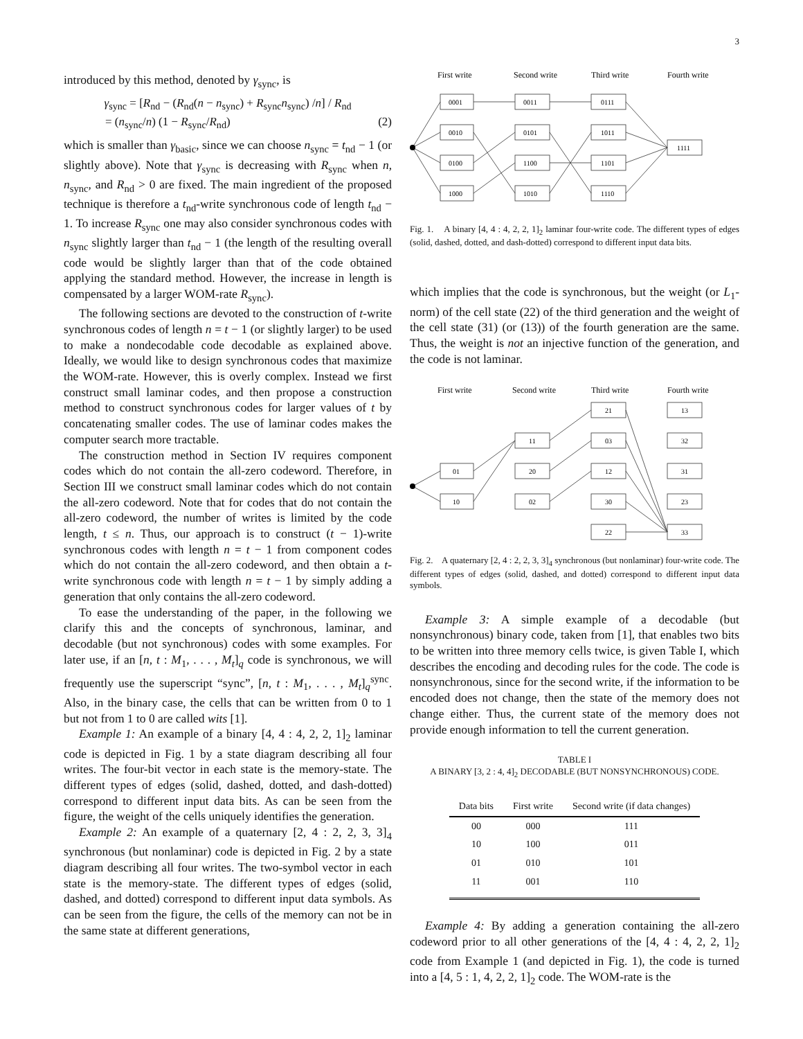3
introduced by this method, denoted by γ<sub>sync</sub>, is
γ<sub>sync</sub> = [R<sub>nd</sub> − (R<sub>nd</sub>(n − n<sub>sync</sub>) + R<sub>sync</sub>n<sub>sync</sub>) /n] / R<sub>nd</sub>
= (n<sub>sync</sub>/n) (1 − R<sub>sync</sub>/R<sub>nd</sub>) (2)
which is smaller than γ<sub>basic</sub>, since we can choose n<sub>sync</sub> = t<sub>nd</sub> − 1 (or slightly above). Note that γ<sub>sync</sub> is decreasing with R<sub>sync</sub> when n, n<sub>sync</sub>, and R<sub>nd</sub> > 0 are fixed. The main ingredient of the proposed technique is therefore a t<sub>nd</sub>-write synchronous code of length t<sub>nd</sub> − 1. To increase R<sub>sync</sub> one may also consider synchronous codes with n<sub>sync</sub> slightly larger than t<sub>nd</sub> − 1 (the length of the resulting overall code would be slightly larger than that of the code obtained applying the standard method. However, the increase in length is compensated by a larger WOM-rate R<sub>sync</sub>).
The following sections are devoted to the construction of t-write synchronous codes of length n = t − 1 (or slightly larger) to be used to make a nondecodable code decodable as explained above. Ideally, we would like to design synchronous codes that maximize the WOM-rate. However, this is overly complex. Instead we first construct small laminar codes, and then propose a construction method to construct synchronous codes for larger values of t by concatenating smaller codes. The use of laminar codes makes the computer search more tractable.
The construction method in Section IV requires component codes which do not contain the all-zero codeword. Therefore, in Section III we construct small laminar codes which do not contain the all-zero codeword. Note that for codes that do not contain the all-zero codeword, the number of writes is limited by the code length, t ≤ n. Thus, our approach is to construct (t − 1)-write synchronous codes with length n = t − 1 from component codes which do not contain the all-zero codeword, and then obtain a t-write synchronous code with length n = t − 1 by simply adding a generation that only contains the all-zero codeword.
To ease the understanding of the paper, in the following we clarify this and the concepts of synchronous, laminar, and decodable (but not synchronous) codes with some examples. For later use, if an [n, t : M<sub>1</sub>, . . . , M<sub>t</sub>]<sub>q</sub> code is synchronous, we will frequently use the superscript “sync”, [n, t : M<sub>1</sub>, . . . , M<sub>t</sub>]<sub>q</sub><sup>sync</sup>. Also, in the binary case, the cells that can be written from 0 to 1 but not from 1 to 0 are called wits [1].
Example 1: An example of a binary [4, 4 : 4, 2, 2, 1]<sub>2</sub> laminar code is depicted in Fig. 1 by a state diagram describing all four writes. The four-bit vector in each state is the memory-state. The different types of edges (solid, dashed, dotted, and dash-dotted) correspond to different input data bits. As can be seen from the figure, the weight of the cells uniquely identifies the generation.
Example 2: An example of a quaternary [2, 4 : 2, 2, 3, 3]<sub>4</sub> synchronous (but nonlaminar) code is depicted in Fig. 2 by a state diagram describing all four writes. The two-symbol vector in each state is the memory-state. The different types of edges (solid, dashed, and dotted) correspond to different input data symbols. As can be seen from the figure, the cells of the memory can not be in the same state at different generations,
First write
Second write
Third write
Fourth write
0001
0010
0100
1000
0011
0101
1100
1010
0111
1011
1101
1110
1111
Fig. 1. A binary [4, 4 : 4, 2, 2, 1]<sub>2</sub> laminar four-write code. The different types of edges (solid, dashed, dotted, and dash-dotted) correspond to different input data bits.
which implies that the code is synchronous, but the weight (or L<sub>1</sub>-norm) of the cell state (22) of the third generation and the weight of the cell state (31) (or (13)) of the fourth generation are the same. Thus, the weight is not an injective function of the generation, and the code is not laminar.
First write
Second write
Third write
Fourth write
01
10
11
20
02
21
03
12
30
22
13
32
31
23
33
Fig. 2. A quaternary [2, 4 : 2, 2, 3, 3]<sub>4</sub> synchronous (but nonlaminar) four-write code. The different types of edges (solid, dashed, and dotted) correspond to different input data symbols.
Example 3: A simple example of a decodable (but nonsynchronous) binary code, taken from [1], that enables two bits to be written into three memory cells twice, is given Table I, which describes the encoding and decoding rules for the code. The code is nonsynchronous, since for the second write, if the information to be encoded does not change, then the state of the memory does not change either. Thus, the current state of the memory does not provide enough information to tell the current generation.
TABLE I
A BINARY [3, 2 : 4, 4]<sub>2</sub> DECODABLE (BUT NONSYNCHRONOUS) CODE.
| Data bits | First write | Second write (if data changes) |
| --- | --- | --- |
| 00 | 000 | 111 |
| 10 | 100 | 011 |
| 01 | 010 | 101 |
| 11 | 001 | 110 |
Example 4: By adding a generation containing the all-zero codeword prior to all other generations of the [4, 4 : 4, 2, 2, 1]<sub>2</sub> code from Example 1 (and depicted in Fig. 1), the code is turned into a [4, 5 : 1, 4, 2, 2, 1]<sub>2</sub> code. The WOM-rate is the